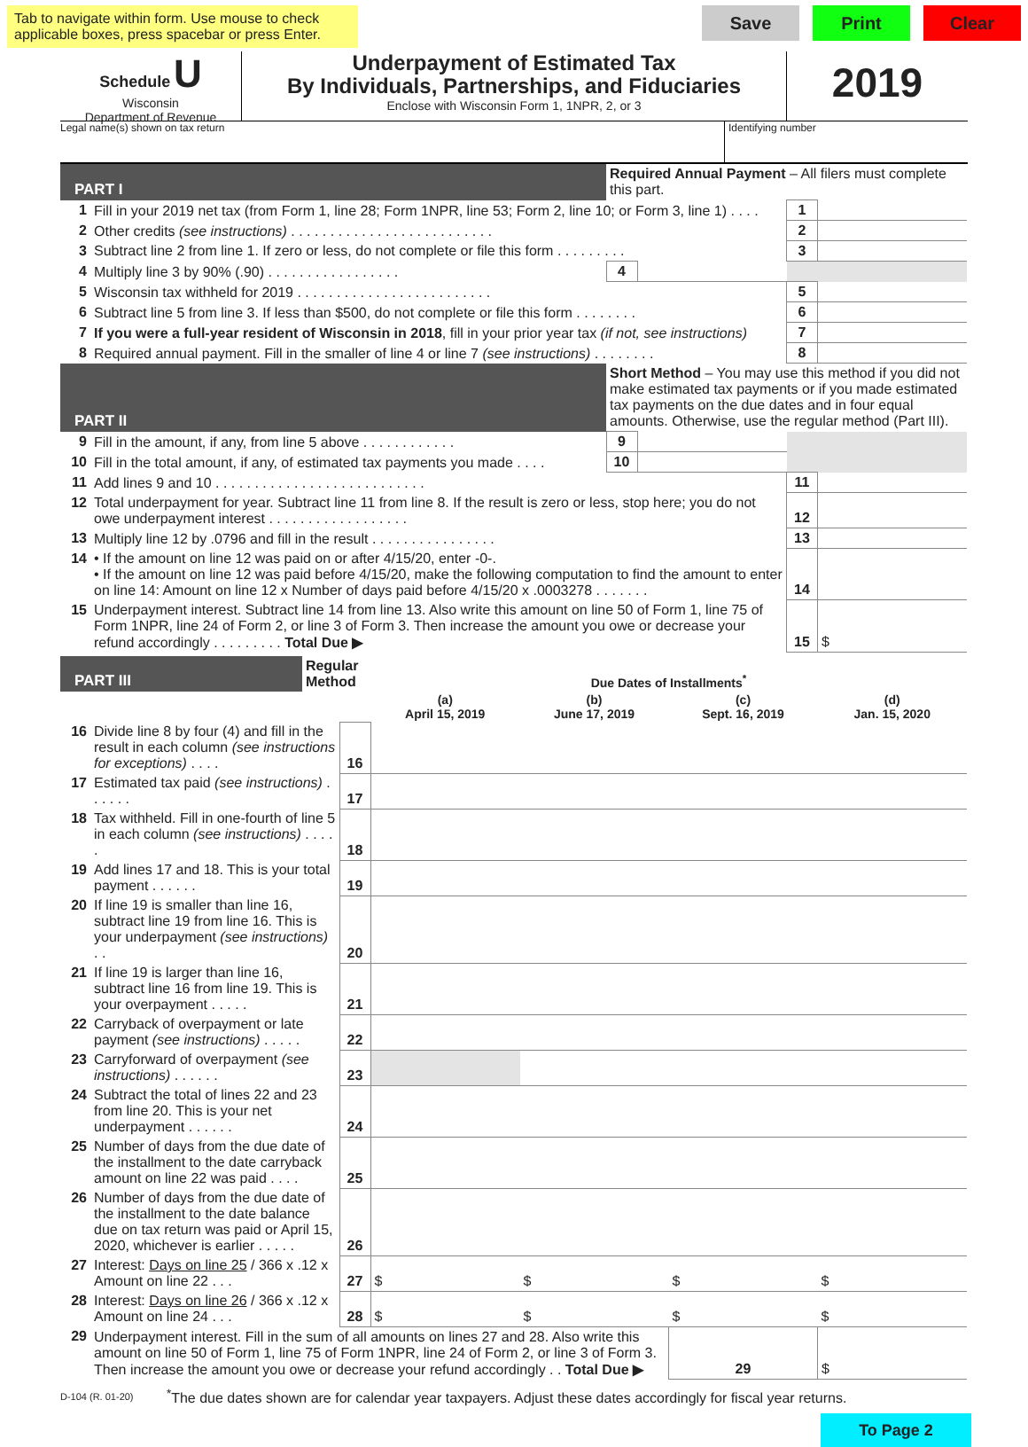Tab to navigate within form. Use mouse to check applicable boxes, press spacebar or press Enter.
Save Print Clear
Schedule U
Wisconsin
Department of Revenue
Underpayment of Estimated Tax
By Individuals, Partnerships, and Fiduciaries
Enclose with Wisconsin Form 1, 1NPR, 2, or 3
2019
Legal name(s) shown on tax return
Identifying number
| PART I | | Required Annual Payment – All filers must complete this part. | | | |
| 1 | Fill in your 2019 net tax (from Form 1, line 28; Form 1NPR, line 53; Form 2, line 10; or Form 3, line 1) . . . . | | | 1 | |
| 2 | Other credits (see instructions) . . . . . . . . . . . . . . . . . . . . . . . . . . | | | 2 | |
| 3 | Subtract line 2 from line 1. If zero or less, do not complete or file this form . . . . . . . . . | | | 3 | |
| 4 | Multiply line 3 by 90% (.90) . . . . . . . . . . . . . . . . . | 4 | | | |
| 5 | Wisconsin tax withheld for 2019 . . . . . . . . . . . . . . . . . . . . . . . . . | | | 5 | |
| 6 | Subtract line 5 from line 3. If less than $500, do not complete or file this form . . . . . . . . | | | 6 | |
| 7 | If you were a full-year resident of Wisconsin in 2018 , fill in your prior year tax (if not, see instructions) | | | 7 | |
| 8 | Required annual payment. Fill in the smaller of line 4 or line 7 (see instructions) . . . . . . . . | | | 8 | |
| PART II | | Short Method – You may use this method if you did not make estimated tax payments or if you made estimated tax payments on the due dates and in four equal amounts. Otherwise, use the regular method (Part III). | | | |
| 9 | Fill in the amount, if any, from line 5 above . . . . . . . . . . . . | 9 | | | |
| 10 | Fill in the total amount, if any, of estimated tax payments you made . . . . | 10 | | | |
| 11 | Add lines 9 and 10 . . . . . . . . . . . . . . . . . . . . . . . . . . . | | | 11 | |
| 12 | Total underpayment for year. Subtract line 11 from line 8. If the result is zero or less, stop here; you do not owe underpayment interest . . . . . . . . . . . . . . . . . . | | | 12 | |
| 13 | Multiply line 12 by .0796 and fill in the result . . . . . . . . . . . . . . . . | | | 13 | |
| 14 | • If the amount on line 12 was paid on or after 4/15/20, enter -0-. • If the amount on line 12 was paid before 4/15/20, make the following computation to find the amount to enter on line 14: Amount on line 12 x Number of days paid before 4/15/20 x .0003278 . . . . . . . | | | 14 | |
| 15 | Underpayment interest. Subtract line 14 from line 13. Also write this amount on line 50 of Form 1, line 75 of Form 1NPR, line 24 of Form 2, or line 3 of Form 3. Then increase the amount you owe or decrease your refund accordingly . . . . . . . . . Total Due ▶ | | | 15 | $ |
| PART III | | Regular Method | | Due Dates of Installments<sup>*</sup> | | | |
| | | | | (a) April 15, 2019 | (b) June 17, 2019 | (c) Sept. 16, 2019 | (d) Jan. 15, 2020 |
| 16 | Divide line 8 by four (4) and fill in the result in each column (see instructions for exceptions) . . . . | | 16 | | | | |
| 17 | Estimated tax paid (see instructions) . . . . . . | | 17 | | | | |
| 18 | Tax withheld. Fill in one-fourth of line 5 in each column (see instructions) . . . . . | | 18 | | | | |
| 19 | Add lines 17 and 18. This is your total payment . . . . . . | | 19 | | | | |
| 20 | If line 19 is smaller than line 16, subtract line 19 from line 16. This is your underpayment (see instructions) . . | | 20 | | | | |
| 21 | If line 19 is larger than line 16, subtract line 16 from line 19. This is your overpayment . . . . . | | 21 | | | | |
| 22 | Carryback of overpayment or late payment (see instructions) . . . . . | | 22 | | | | |
| 23 | Carryforward of overpayment (see instructions) . . . . . . | | 23 | | | | |
| 24 | Subtract the total of lines 22 and 23 from line 20. This is your net underpayment . . . . . . | | 24 | | | | |
| 25 | Number of days from the due date of the installment to the date carryback amount on line 22 was paid . . . . | | 25 | | | | |
| 26 | Number of days from the due date of the installment to the date balance due on tax return was paid or April 15, 2020, whichever is earlier . . . . . | | 26 | | | | |
| 27 | Interest: Days on line 25 / 366 x .12 x Amount on line 22 . . . | | 27 | $ | $ | $ | $ |
| 28 | Interest: Days on line 26 / 366 x .12 x Amount on line 24 . . . | | 28 | $ | $ | $ | $ |
| 29 | Underpayment interest. Fill in the sum of all amounts on lines 27 and 28. Also write this amount on line 50 of Form 1, line 75 of Form 1NPR, line 24 of Form 2, or line 3 of Form 3. Then increase the amount you owe or decrease your refund accordingly . . Total Due ▶ | | | | | 29 | $ |
D-104 (R. 01-20)<sup>*</sup>The due dates shown are for calendar year taxpayers. Adjust these dates accordingly for fiscal year returns.
To Page 2